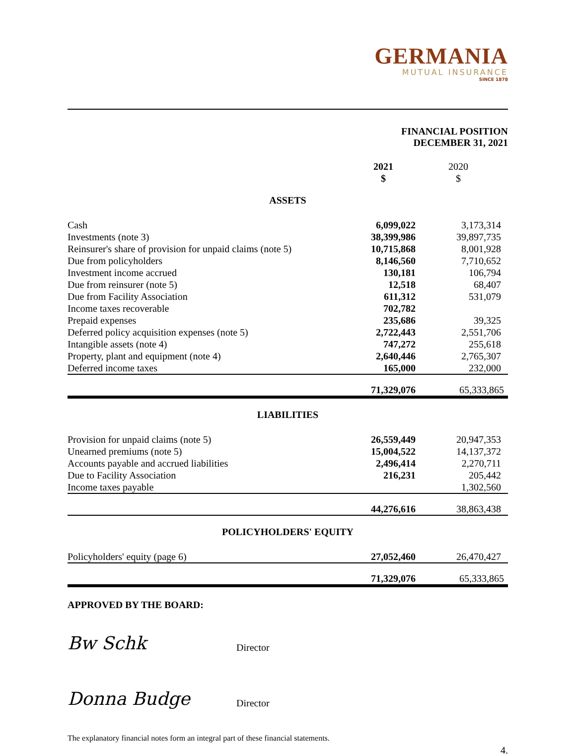GERMANIA
MUTUAL INSURANCE
SINCE 1878
FINANCIAL POSITION
DECEMBER 31, 2021
| | 2021 $ | 2020 $ |
| --- | --- | --- |
| ASSETS | | |
| Cash | 6,099,022 | 3,173,314 |
| Investments (note 3) | 38,399,986 | 39,897,735 |
| Reinsurer's share of provision for unpaid claims (note 5) | 10,715,868 | 8,001,928 |
| Due from policyholders | 8,146,560 | 7,710,652 |
| Investment income accrued | 130,181 | 106,794 |
| Due from reinsurer (note 5) | 12,518 | 68,407 |
| Due from Facility Association | 611,312 | 531,079 |
| Income taxes recoverable | 702,782 | |
| Prepaid expenses | 235,686 | 39,325 |
| Deferred policy acquisition expenses (note 5) | 2,722,443 | 2,551,706 |
| Intangible assets (note 4) | 747,272 | 255,618 |
| Property, plant and equipment (note 4) | 2,640,446 | 2,765,307 |
| Deferred income taxes | 165,000 | 232,000 |
| | 71,329,076 | 65,333,865 |
| LIABILITIES | | |
| Provision for unpaid claims (note 5) | 26,559,449 | 20,947,353 |
| Unearned premiums (note 5) | 15,004,522 | 14,137,372 |
| Accounts payable and accrued liabilities | 2,496,414 | 2,270,711 |
| Due to Facility Association | 216,231 | 205,442 |
| Income taxes payable | | 1,302,560 |
| | 44,276,616 | 38,863,438 |
| POLICYHOLDERS' EQUITY | | |
| Policyholders' equity (page 6) | 27,052,460 | 26,470,427 |
| | 71,329,076 | 65,333,865 |
APPROVED BY THE BOARD:
Bw Schk
Director
Donna Budge
Director
The explanatory financial notes form an integral part of these financial statements.
4.